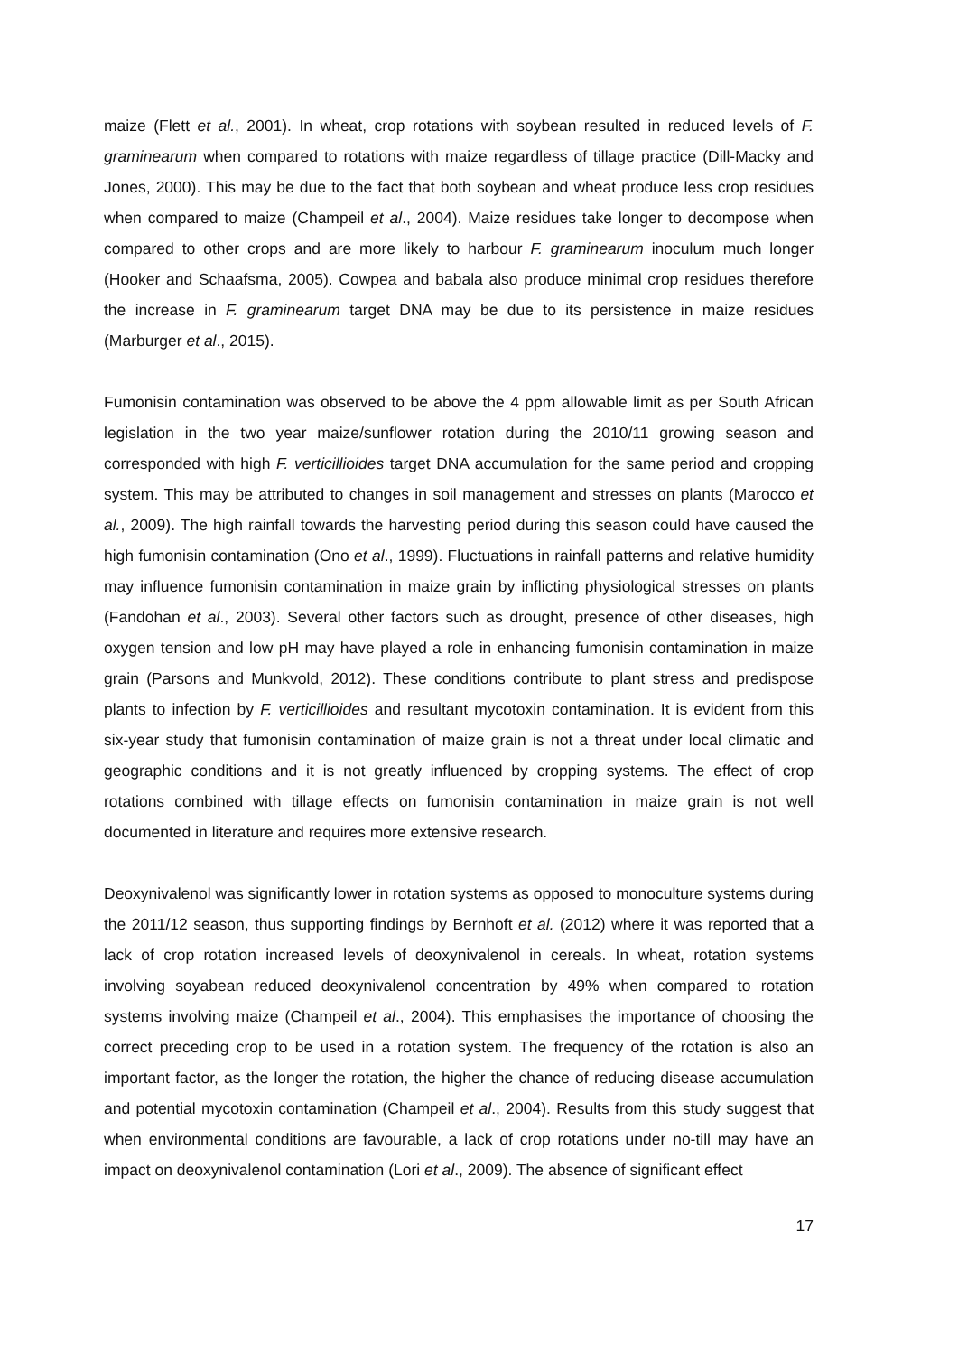maize (Flett et al., 2001). In wheat, crop rotations with soybean resulted in reduced levels of F. graminearum when compared to rotations with maize regardless of tillage practice (Dill-Macky and Jones, 2000). This may be due to the fact that both soybean and wheat produce less crop residues when compared to maize (Champeil et al., 2004). Maize residues take longer to decompose when compared to other crops and are more likely to harbour F. graminearum inoculum much longer (Hooker and Schaafsma, 2005). Cowpea and babala also produce minimal crop residues therefore the increase in F. graminearum target DNA may be due to its persistence in maize residues (Marburger et al., 2015).
Fumonisin contamination was observed to be above the 4 ppm allowable limit as per South African legislation in the two year maize/sunflower rotation during the 2010/11 growing season and corresponded with high F. verticillioides target DNA accumulation for the same period and cropping system. This may be attributed to changes in soil management and stresses on plants (Marocco et al., 2009). The high rainfall towards the harvesting period during this season could have caused the high fumonisin contamination (Ono et al., 1999). Fluctuations in rainfall patterns and relative humidity may influence fumonisin contamination in maize grain by inflicting physiological stresses on plants (Fandohan et al., 2003). Several other factors such as drought, presence of other diseases, high oxygen tension and low pH may have played a role in enhancing fumonisin contamination in maize grain (Parsons and Munkvold, 2012). These conditions contribute to plant stress and predispose plants to infection by F. verticillioides and resultant mycotoxin contamination. It is evident from this six-year study that fumonisin contamination of maize grain is not a threat under local climatic and geographic conditions and it is not greatly influenced by cropping systems. The effect of crop rotations combined with tillage effects on fumonisin contamination in maize grain is not well documented in literature and requires more extensive research.
Deoxynivalenol was significantly lower in rotation systems as opposed to monoculture systems during the 2011/12 season, thus supporting findings by Bernhoft et al. (2012) where it was reported that a lack of crop rotation increased levels of deoxynivalenol in cereals. In wheat, rotation systems involving soyabean reduced deoxynivalenol concentration by 49% when compared to rotation systems involving maize (Champeil et al., 2004). This emphasises the importance of choosing the correct preceding crop to be used in a rotation system. The frequency of the rotation is also an important factor, as the longer the rotation, the higher the chance of reducing disease accumulation and potential mycotoxin contamination (Champeil et al., 2004). Results from this study suggest that when environmental conditions are favourable, a lack of crop rotations under no-till may have an impact on deoxynivalenol contamination (Lori et al., 2009). The absence of significant effect
17